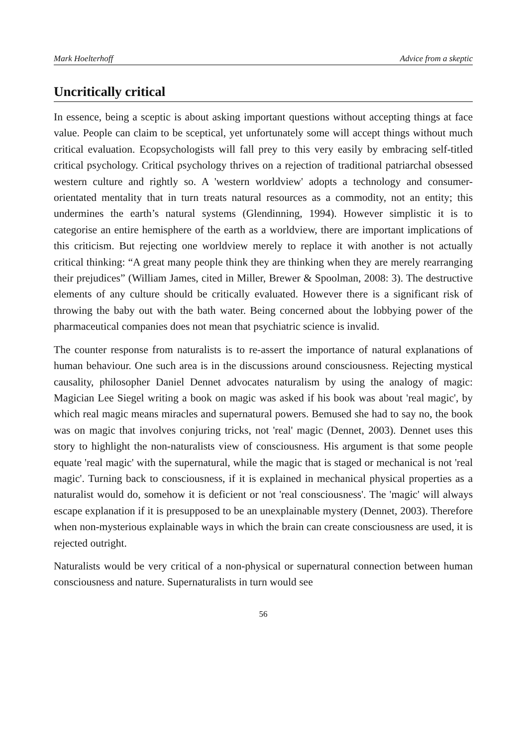Mark Hoelterhoff Advice from a skeptic
Uncritically critical
In essence, being a sceptic is about asking important questions without accepting things at face value. People can claim to be sceptical, yet unfortunately some will accept things without much critical evaluation. Ecopsychologists will fall prey to this very easily by embracing self-titled critical psychology. Critical psychology thrives on a rejection of traditional patriarchal obsessed western culture and rightly so. A 'western worldview' adopts a technology and consumer-orientated mentality that in turn treats natural resources as a commodity, not an entity; this undermines the earth’s natural systems (Glendinning, 1994). However simplistic it is to categorise an entire hemisphere of the earth as a worldview, there are important implications of this criticism. But rejecting one worldview merely to replace it with another is not actually critical thinking: “A great many people think they are thinking when they are merely rearranging their prejudices” (William James, cited in Miller, Brewer & Spoolman, 2008: 3). The destructive elements of any culture should be critically evaluated. However there is a significant risk of throwing the baby out with the bath water. Being concerned about the lobbying power of the pharmaceutical companies does not mean that psychiatric science is invalid.
The counter response from naturalists is to re-assert the importance of natural explanations of human behaviour. One such area is in the discussions around consciousness. Rejecting mystical causality, philosopher Daniel Dennet advocates naturalism by using the analogy of magic: Magician Lee Siegel writing a book on magic was asked if his book was about 'real magic', by which real magic means miracles and supernatural powers. Bemused she had to say no, the book was on magic that involves conjuring tricks, not 'real' magic (Dennet, 2003). Dennet uses this story to highlight the non-naturalists view of consciousness. His argument is that some people equate 'real magic' with the supernatural, while the magic that is staged or mechanical is not 'real magic'. Turning back to consciousness, if it is explained in mechanical physical properties as a naturalist would do, somehow it is deficient or not 'real consciousness'. The 'magic' will always escape explanation if it is presupposed to be an unexplainable mystery (Dennet, 2003). Therefore when non-mysterious explainable ways in which the brain can create consciousness are used, it is rejected outright.
Naturalists would be very critical of a non-physical or supernatural connection between human consciousness and nature. Supernaturalists in turn would see
56